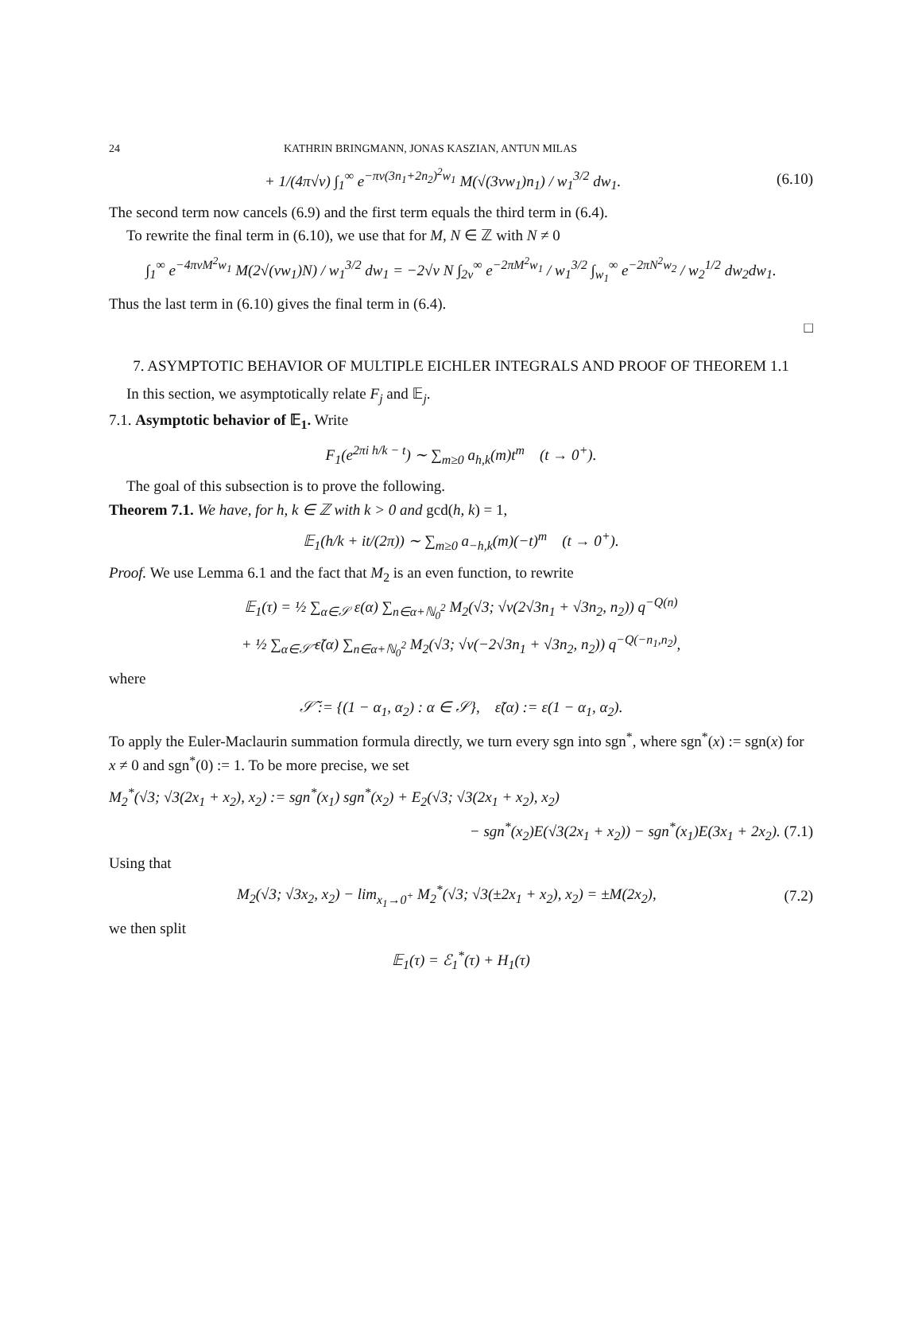24 KATHRIN BRINGMANN, JONAS KASZIAN, ANTUN MILAS
+ 1/(4π√v) ∫<sub>1</sub><sup>∞</sup> e<sup>−πv(3n<sub>1</sub>+2n<sub>2</sub>)<sup>2</sup>w<sub>1</sub></sup> M(√(3vw<sub>1</sub>)n<sub>1</sub>) / w<sub>1</sub><sup>3/2</sup> dw<sub>1</sub>. (6.10)
The second term now cancels (6.9) and the first term equals the third term in (6.4).
To rewrite the final term in (6.10), we use that for M, N ∈ ℤ with N ≠ 0
∫<sub>1</sub><sup>∞</sup> e<sup>−4πvM<sup>2</sup>w<sub>1</sub></sup> M(2√(vw<sub>1</sub>)N) / w<sub>1</sub><sup>3/2</sup> dw<sub>1</sub> = −2√v N ∫<sub>2v</sub><sup>∞</sup> e<sup>−2πM<sup>2</sup>w<sub>1</sub></sup> / w<sub>1</sub><sup>3/2</sup> ∫<sub>w<sub>1</sub></sub><sup>∞</sup> e<sup>−2πN<sup>2</sup>w<sub>2</sub></sup> / w<sub>2</sub><sup>1/2</sup> dw<sub>2</sub>dw<sub>1</sub>.
Thus the last term in (6.10) gives the final term in (6.4).
□
7. ASYMPTOTIC BEHAVIOR OF MULTIPLE EICHLER INTEGRALS AND PROOF OF THEOREM 1.1
In this section, we asymptotically relate F<sub>j</sub> and 𝔼<sub>j</sub>.
7.1. Asymptotic behavior of 𝔼<sub>1</sub>. Write
F<sub>1</sub>(e<sup>2πi h/k − t</sup>) ∼ ∑<sub>m≥0</sub> a<sub>h,k</sub>(m)t<sup>m</sup> (t → 0<sup>+</sup>).
The goal of this subsection is to prove the following.
Theorem 7.1. We have, for h, k ∈ ℤ with k > 0 and gcd(h, k) = 1,
𝔼<sub>1</sub>(h/k + it/(2π)) ∼ ∑<sub>m≥0</sub> a<sub>−h,k</sub>(m)(−t)<sup>m</sup> (t → 0<sup>+</sup>).
Proof. We use Lemma 6.1 and the fact that M<sub>2</sub> is an even function, to rewrite
𝔼<sub>1</sub>(τ) = ½ ∑<sub>α∈𝒮</sub> ε(α) ∑<sub>n∈α+ℕ<sub>0</sub><sup>2</sup></sub> M<sub>2</sub>(√3; √v(2√3n<sub>1</sub> + √3n<sub>2</sub>, n<sub>2</sub>)) q<sup>−Q(n)</sup>
+ ½ ∑<sub>α∈𝒮̃</sub> ε̃(α) ∑<sub>n∈α+ℕ<sub>0</sub><sup>2</sup></sub> M<sub>2</sub>(√3; √v(−2√3n<sub>1</sub> + √3n<sub>2</sub>, n<sub>2</sub>)) q<sup>−Q(−n<sub>1</sub>,n<sub>2</sub>)</sup>,
where
𝒮̃ := {(1 − α<sub>1</sub>, α<sub>2</sub>) : α ∈ 𝒮}, ε̃(α) := ε(1 − α<sub>1</sub>, α<sub>2</sub>).
To apply the Euler-Maclaurin summation formula directly, we turn every sgn into sgn<sup>*</sup>, where sgn<sup>*</sup>(x) := sgn(x) for x ≠ 0 and sgn<sup>*</sup>(0) := 1. To be more precise, we set
M<sub>2</sub><sup>*</sup>(√3; √3(2x<sub>1</sub> + x<sub>2</sub>), x<sub>2</sub>) := sgn<sup>*</sup>(x<sub>1</sub>) sgn<sup>*</sup>(x<sub>2</sub>) + E<sub>2</sub>(√3; √3(2x<sub>1</sub> + x<sub>2</sub>), x<sub>2</sub>)
− sgn<sup>*</sup>(x<sub>2</sub>)E(√3(2x<sub>1</sub> + x<sub>2</sub>)) − sgn<sup>*</sup>(x<sub>1</sub>)E(3x<sub>1</sub> + 2x<sub>2</sub>). (7.1)
Using that
M<sub>2</sub>(√3; √3x<sub>2</sub>, x<sub>2</sub>) − lim<sub>x<sub>1</sub>→0<sup>+</sup></sub> M<sub>2</sub><sup>*</sup>(√3; √3(±2x<sub>1</sub> + x<sub>2</sub>), x<sub>2</sub>) = ±M(2x<sub>2</sub>), (7.2)
we then split
𝔼<sub>1</sub>(τ) = ℰ<sub>1</sub><sup>*</sup>(τ) + H<sub>1</sub>(τ)